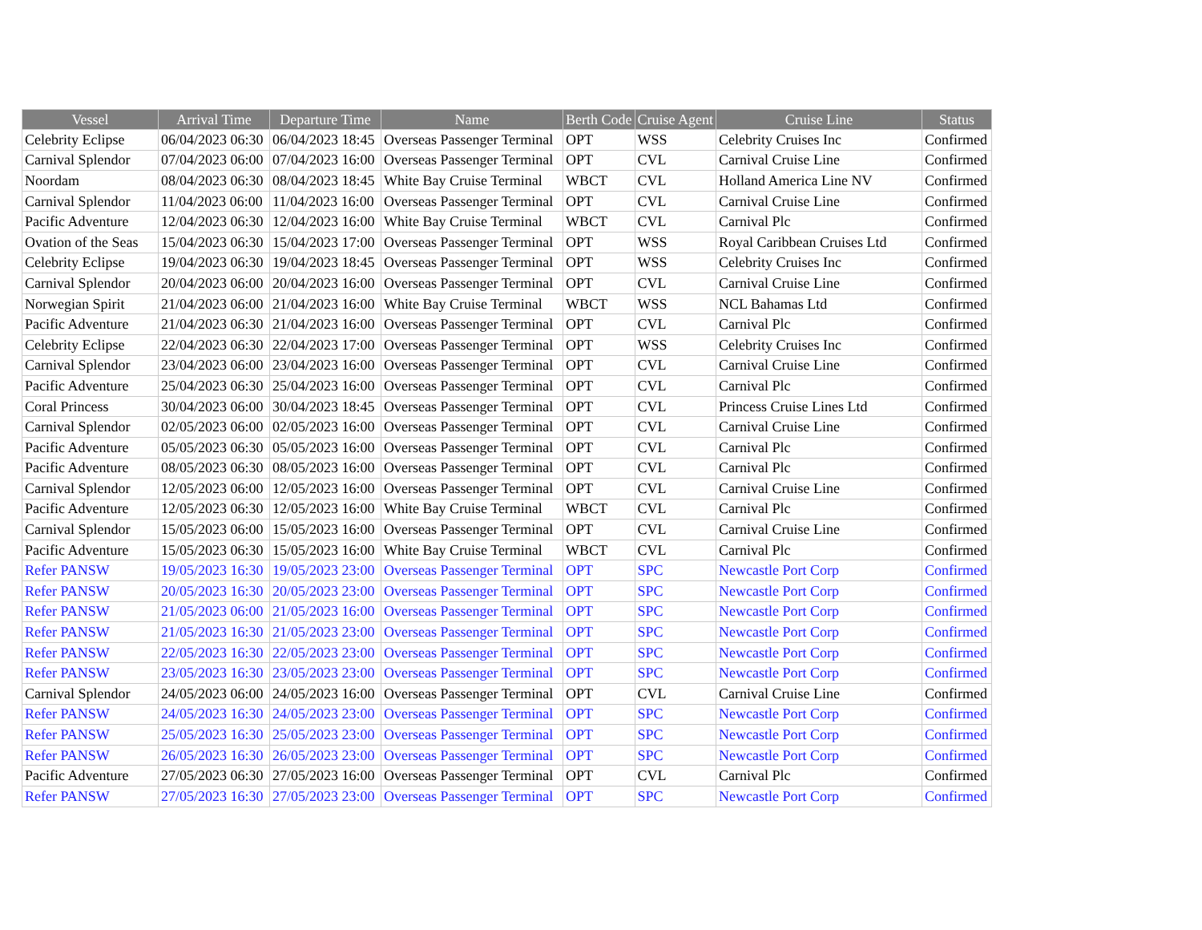| Vessel | Arrival Time | Departure Time | Name | Berth Code | Cruise Agent | Cruise Line | Status |
| --- | --- | --- | --- | --- | --- | --- | --- |
| Celebrity Eclipse | 06/04/2023 06:30 | 06/04/2023 18:45 | Overseas Passenger Terminal | OPT | WSS | Celebrity Cruises Inc | Confirmed |
| Carnival Splendor | 07/04/2023 06:00 | 07/04/2023 16:00 | Overseas Passenger Terminal | OPT | CVL | Carnival Cruise Line | Confirmed |
| Noordam | 08/04/2023 06:30 | 08/04/2023 18:45 | White Bay Cruise Terminal | WBCT | CVL | Holland America Line NV | Confirmed |
| Carnival Splendor | 11/04/2023 06:00 | 11/04/2023 16:00 | Overseas Passenger Terminal | OPT | CVL | Carnival Cruise Line | Confirmed |
| Pacific Adventure | 12/04/2023 06:30 | 12/04/2023 16:00 | White Bay Cruise Terminal | WBCT | CVL | Carnival Plc | Confirmed |
| Ovation of the Seas | 15/04/2023 06:30 | 15/04/2023 17:00 | Overseas Passenger Terminal | OPT | WSS | Royal Caribbean Cruises Ltd | Confirmed |
| Celebrity Eclipse | 19/04/2023 06:30 | 19/04/2023 18:45 | Overseas Passenger Terminal | OPT | WSS | Celebrity Cruises Inc | Confirmed |
| Carnival Splendor | 20/04/2023 06:00 | 20/04/2023 16:00 | Overseas Passenger Terminal | OPT | CVL | Carnival Cruise Line | Confirmed |
| Norwegian Spirit | 21/04/2023 06:00 | 21/04/2023 16:00 | White Bay Cruise Terminal | WBCT | WSS | NCL Bahamas Ltd | Confirmed |
| Pacific Adventure | 21/04/2023 06:30 | 21/04/2023 16:00 | Overseas Passenger Terminal | OPT | CVL | Carnival Plc | Confirmed |
| Celebrity Eclipse | 22/04/2023 06:30 | 22/04/2023 17:00 | Overseas Passenger Terminal | OPT | WSS | Celebrity Cruises Inc | Confirmed |
| Carnival Splendor | 23/04/2023 06:00 | 23/04/2023 16:00 | Overseas Passenger Terminal | OPT | CVL | Carnival Cruise Line | Confirmed |
| Pacific Adventure | 25/04/2023 06:30 | 25/04/2023 16:00 | Overseas Passenger Terminal | OPT | CVL | Carnival Plc | Confirmed |
| Coral Princess | 30/04/2023 06:00 | 30/04/2023 18:45 | Overseas Passenger Terminal | OPT | CVL | Princess Cruise Lines Ltd | Confirmed |
| Carnival Splendor | 02/05/2023 06:00 | 02/05/2023 16:00 | Overseas Passenger Terminal | OPT | CVL | Carnival Cruise Line | Confirmed |
| Pacific Adventure | 05/05/2023 06:30 | 05/05/2023 16:00 | Overseas Passenger Terminal | OPT | CVL | Carnival Plc | Confirmed |
| Pacific Adventure | 08/05/2023 06:30 | 08/05/2023 16:00 | Overseas Passenger Terminal | OPT | CVL | Carnival Plc | Confirmed |
| Carnival Splendor | 12/05/2023 06:00 | 12/05/2023 16:00 | Overseas Passenger Terminal | OPT | CVL | Carnival Cruise Line | Confirmed |
| Pacific Adventure | 12/05/2023 06:30 | 12/05/2023 16:00 | White Bay Cruise Terminal | WBCT | CVL | Carnival Plc | Confirmed |
| Carnival Splendor | 15/05/2023 06:00 | 15/05/2023 16:00 | Overseas Passenger Terminal | OPT | CVL | Carnival Cruise Line | Confirmed |
| Pacific Adventure | 15/05/2023 06:30 | 15/05/2023 16:00 | White Bay Cruise Terminal | WBCT | CVL | Carnival Plc | Confirmed |
| Refer PANSW | 19/05/2023 16:30 | 19/05/2023 23:00 | Overseas Passenger Terminal | OPT | SPC | Newcastle Port Corp | Confirmed |
| Refer PANSW | 20/05/2023 16:30 | 20/05/2023 23:00 | Overseas Passenger Terminal | OPT | SPC | Newcastle Port Corp | Confirmed |
| Refer PANSW | 21/05/2023 06:00 | 21/05/2023 16:00 | Overseas Passenger Terminal | OPT | SPC | Newcastle Port Corp | Confirmed |
| Refer PANSW | 21/05/2023 16:30 | 21/05/2023 23:00 | Overseas Passenger Terminal | OPT | SPC | Newcastle Port Corp | Confirmed |
| Refer PANSW | 22/05/2023 16:30 | 22/05/2023 23:00 | Overseas Passenger Terminal | OPT | SPC | Newcastle Port Corp | Confirmed |
| Refer PANSW | 23/05/2023 16:30 | 23/05/2023 23:00 | Overseas Passenger Terminal | OPT | SPC | Newcastle Port Corp | Confirmed |
| Carnival Splendor | 24/05/2023 06:00 | 24/05/2023 16:00 | Overseas Passenger Terminal | OPT | CVL | Carnival Cruise Line | Confirmed |
| Refer PANSW | 24/05/2023 16:30 | 24/05/2023 23:00 | Overseas Passenger Terminal | OPT | SPC | Newcastle Port Corp | Confirmed |
| Refer PANSW | 25/05/2023 16:30 | 25/05/2023 23:00 | Overseas Passenger Terminal | OPT | SPC | Newcastle Port Corp | Confirmed |
| Refer PANSW | 26/05/2023 16:30 | 26/05/2023 23:00 | Overseas Passenger Terminal | OPT | SPC | Newcastle Port Corp | Confirmed |
| Pacific Adventure | 27/05/2023 06:30 | 27/05/2023 16:00 | Overseas Passenger Terminal | OPT | CVL | Carnival Plc | Confirmed |
| Refer PANSW | 27/05/2023 16:30 | 27/05/2023 23:00 | Overseas Passenger Terminal | OPT | SPC | Newcastle Port Corp | Confirmed |